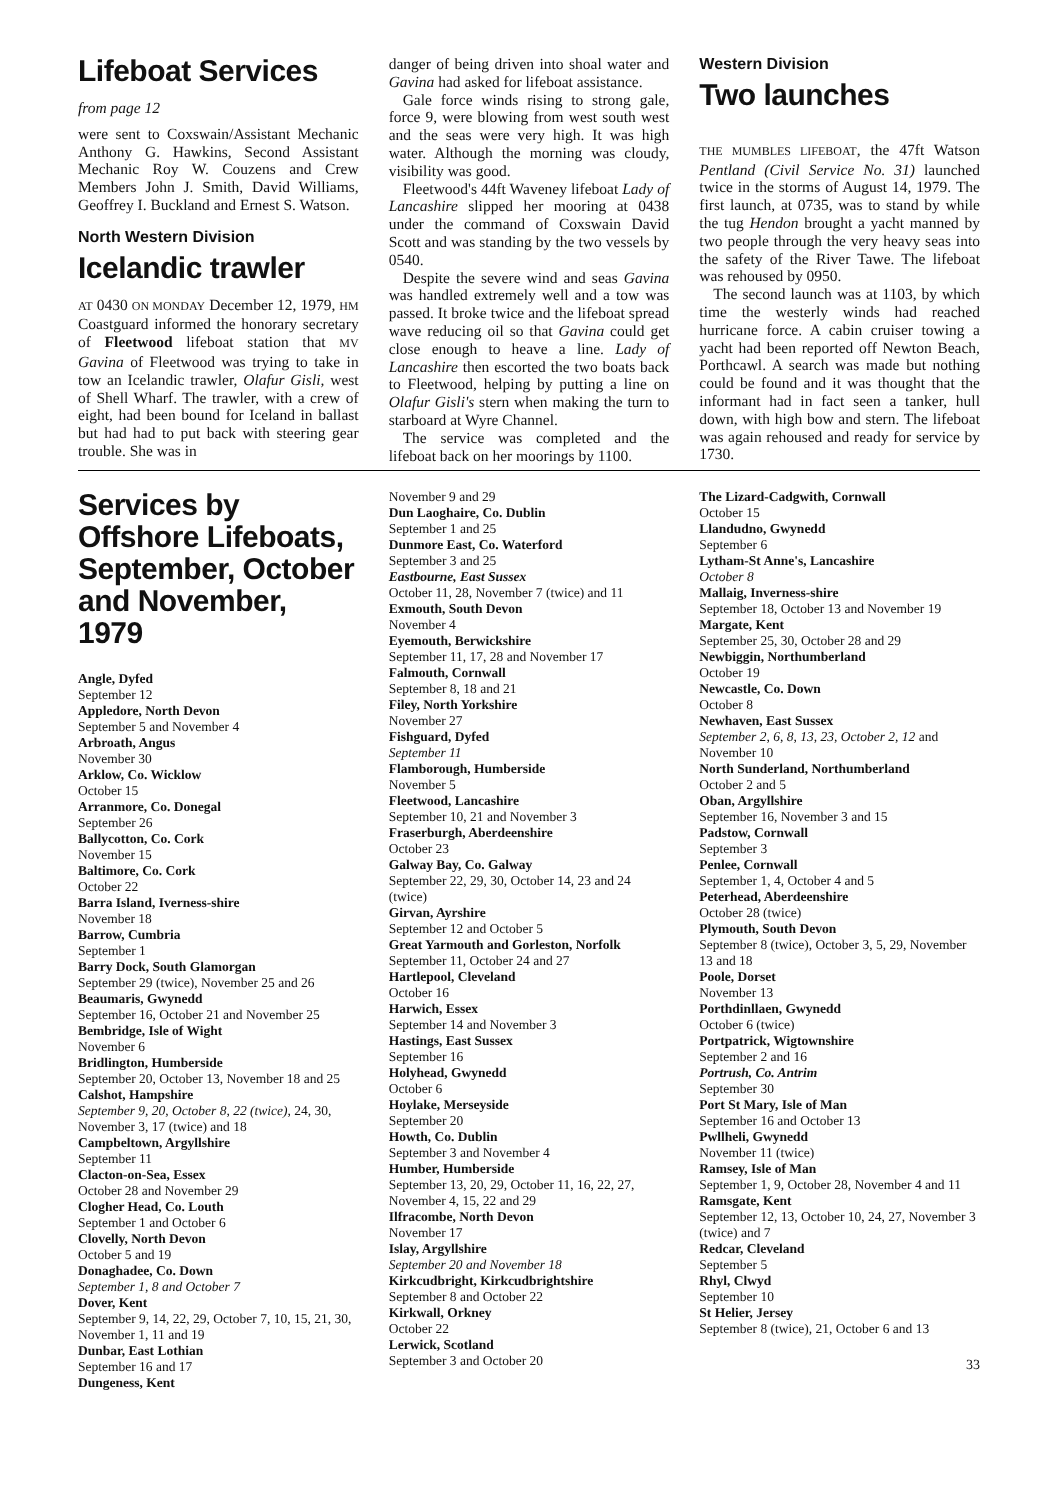Lifeboat Services
from page 12
were sent to Coxswain/Assistant Mechanic Anthony G. Hawkins, Second Assistant Mechanic Roy W. Couzens and Crew Members John J. Smith, David Williams, Geoffrey I. Buckland and Ernest S. Watson.
North Western Division
Icelandic trawler
AT 0430 ON MONDAY December 12, 1979, HM Coastguard informed the honorary secretary of Fleetwood lifeboat station that MV Gavina of Fleetwood was trying to take in tow an Icelandic trawler, Olafur Gisli, west of Shell Wharf. The trawler, with a crew of eight, had been bound for Iceland in ballast but had had to put back with steering gear trouble. She was in
danger of being driven into shoal water and Gavina had asked for lifeboat assistance.
Gale force winds rising to strong gale, force 9, were blowing from west south west and the seas were very high. It was high water. Although the morning was cloudy, visibility was good.
Fleetwood's 44ft Waveney lifeboat Lady of Lancashire slipped her mooring at 0438 under the command of Coxswain David Scott and was standing by the two vessels by 0540.
Despite the severe wind and seas Gavina was handled extremely well and a tow was passed. It broke twice and the lifeboat spread wave reducing oil so that Gavina could get close enough to heave a line. Lady of Lancashire then escorted the two boats back to Fleetwood, helping by putting a line on Olafur Gisli's stern when making the turn to starboard at Wyre Channel.
The service was completed and the lifeboat back on her moorings by 1100.
Western Division
Two launches
THE MUMBLES LIFEBOAT, the 47ft Watson Pentland (Civil Service No. 31) launched twice in the storms of August 14, 1979. The first launch, at 0735, was to stand by while the tug Hendon brought a yacht manned by two people through the very heavy seas into the safety of the River Tawe. The lifeboat was rehoused by 0950.
The second launch was at 1103, by which time the westerly winds had reached hurricane force. A cabin cruiser towing a yacht had been reported off Newton Beach, Porthcawl. A search was made but nothing could be found and it was thought that the informant had in fact seen a tanker, hull down, with high bow and stern. The lifeboat was again rehoused and ready for service by 1730.
Services by Offshore Lifeboats, September, October and November, 1979
Angle, Dyfed
September 12
Appledore, North Devon
September 5 and November 4
Arbroath, Angus
November 30
Arklow, Co. Wicklow
October 15
Arranmore, Co. Donegal
September 26
Ballycotton, Co. Cork
November 15
Baltimore, Co. Cork
October 22
Barra Island, Iverness-shire
November 18
Barrow, Cumbria
September 1
Barry Dock, South Glamorgan
September 29 (twice), November 25 and 26
Beaumaris, Gwynedd
September 16, October 21 and November 25
Bembridge, Isle of Wight
November 6
Bridlington, Humberside
September 20, October 13, November 18 and 25
Calshot, Hampshire
September 9, 20, October 8, 22 (twice), 24, 30, November 3, 17 (twice) and 18
Campbeltown, Argyllshire
September 11
Clacton-on-Sea, Essex
October 28 and November 29
Clogher Head, Co. Louth
September 1 and October 6
Clovelly, North Devon
October 5 and 19
Donaghadee, Co. Down
September 1, 8 and October 7
Dover, Kent
September 9, 14, 22, 29, October 7, 10, 15, 21, 30, November 1, 11 and 19
Dunbar, East Lothian
September 16 and 17
Dungeness, Kent
November 9 and 29
Dun Laoghaire, Co. Dublin
September 1 and 25
Dunmore East, Co. Waterford
September 3 and 25
Eastbourne, East Sussex
October 11, 28, November 7 (twice) and 11
Exmouth, South Devon
November 4
Eyemouth, Berwickshire
September 11, 17, 28 and November 17
Falmouth, Cornwall
September 8, 18 and 21
Filey, North Yorkshire
November 27
Fishguard, Dyfed
September 11
Flamborough, Humberside
November 5
Fleetwood, Lancashire
September 10, 21 and November 3
Fraserburgh, Aberdeenshire
October 23
Galway Bay, Co. Galway
September 22, 29, 30, October 14, 23 and 24 (twice)
Girvan, Ayrshire
September 12 and October 5
Great Yarmouth and Gorleston, Norfolk
September 11, October 24 and 27
Hartlepool, Cleveland
October 16
Harwich, Essex
September 14 and November 3
Hastings, East Sussex
September 16
Holyhead, Gwynedd
October 6
Hoylake, Merseyside
September 20
Howth, Co. Dublin
September 3 and November 4
Humber, Humberside
September 13, 20, 29, October 11, 16, 22, 27, November 4, 15, 22 and 29
Ilfracombe, North Devon
November 17
Islay, Argyllshire
September 20 and November 18
Kirkcudbright, Kirkcudbrightshire
September 8 and October 22
Kirkwall, Orkney
October 22
Lerwick, Scotland
September 3 and October 20
The Lizard-Cadgwith, Cornwall
October 15
Llandudno, Gwynedd
September 6
Lytham-St Anne's, Lancashire
October 8
Mallaig, Inverness-shire
September 18, October 13 and November 19
Margate, Kent
September 25, 30, October 28 and 29
Newbiggin, Northumberland
October 19
Newcastle, Co. Down
October 8
Newhaven, East Sussex
September 2, 6, 8, 13, 23, October 2, 12 and November 10
North Sunderland, Northumberland
October 2 and 5
Oban, Argyllshire
September 16, November 3 and 15
Padstow, Cornwall
September 3
Penlee, Cornwall
September 1, 4, October 4 and 5
Peterhead, Aberdeenshire
October 28 (twice)
Plymouth, South Devon
September 8 (twice), October 3, 5, 29, November 13 and 18
Poole, Dorset
November 13
Porthdinllaen, Gwynedd
October 6 (twice)
Portpatrick, Wigtownshire
September 2 and 16
Portrush, Co. Antrim
September 30
Port St Mary, Isle of Man
September 16 and October 13
Pwllheli, Gwynedd
November 11 (twice)
Ramsey, Isle of Man
September 1, 9, October 28, November 4 and 11
Ramsgate, Kent
September 12, 13, October 10, 24, 27, November 3 (twice) and 7
Redcar, Cleveland
September 5
Rhyl, Clwyd
September 10
St Helier, Jersey
September 8 (twice), 21, October 6 and 13
33